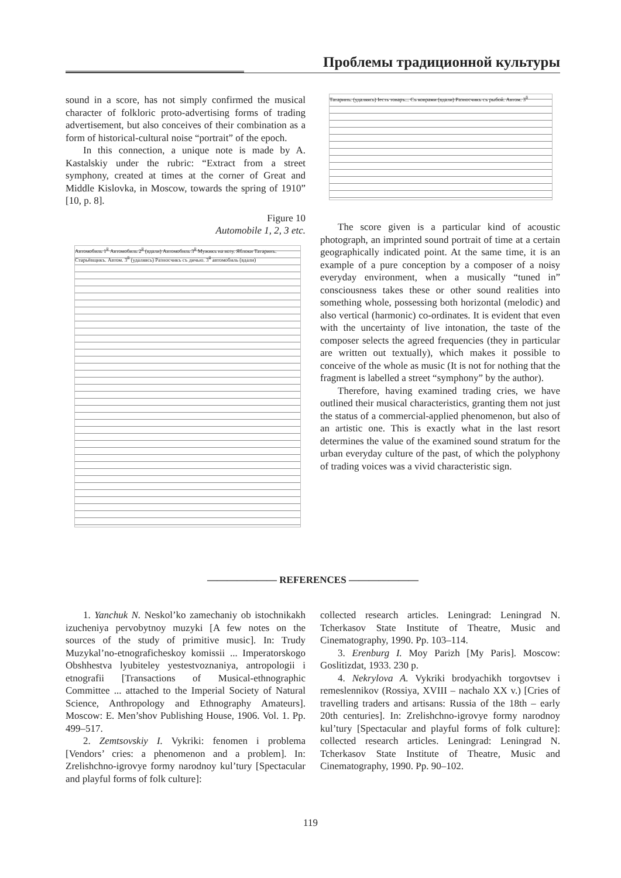Проблемы традиционной культуры
sound in a score, has not simply confirmed the musical character of folkloric proto-advertising forms of trading advertisement, but also conceives of their combination as a form of historical-cultural noise “portrait” of the epoch.
In this connection, a unique note is made by A. Kastalskiy under the rubric: “Extract from a street symphony, created at times at the corner of Great and Middle Kislovka, in Moscow, towards the spring of 1910” [10, p. 8].
Figure 10
Automobile 1, 2, 3 etc.
Автомобиль 1<sup>й</sup> Автомобиль 2<sup>й</sup> (вдали) Автомобиль 3<sup>й</sup> Мужикъ на возу. Яблоки Татаринъ. Стapьёвщикъ. Автом. 3<sup>й</sup> (удаляясь) Разносчикъ съ дичью. 3<sup>й</sup> автомобиль (вдали)
Татаринъ. (удаляясь) Iесть товаръ... Съ коврами (вдали) Разносчикъ съ рыбой. Автом. 3<sup>й</sup>
The score given is a particular kind of acoustic photograph, an imprinted sound portrait of time at a certain geographically indicated point. At the same time, it is an example of a pure conception by a composer of a noisy everyday environment, when a musically “tuned in” consciousness takes these or other sound realities into something whole, possessing both horizontal (melodic) and also vertical (harmonic) co-ordinates. It is evident that even with the uncertainty of live intonation, the taste of the composer selects the agreed frequencies (they in particular are written out textually), which makes it possible to conceive of the whole as music (It is not for nothing that the fragment is labelled a street “symphony” by the author).
Therefore, having examined trading cries, we have outlined their musical characteristics, granting them not just the status of a commercial-applied phenomenon, but also of an artistic one. This is exactly what in the last resort determines the value of the examined sound stratum for the urban everyday culture of the past, of which the polyphony of trading voices was a vivid characteristic sign.
——————— REFERENCES ———————
1. Yanchuk N. Neskol’ko zamechaniy ob istochnikakh izucheniya pervobytnoy muzyki [A few notes on the sources of the study of primitive music]. In: Trudy Muzykal’no-etnograficheskoy komissii ... Imperatorskogo Obshhestva lyubiteley yestestvoznaniya, antropologii i etnografii [Transactions of Musical-ethnographic Committee ... attached to the Imperial Society of Natural Science, Anthropology and Ethnography Amateurs]. Moscow: E. Men’shov Publishing House, 1906. Vol. 1. Pp. 499–517.
2. Zemtsovskiy I. Vykriki: fenomen i problema [Vendors’ cries: a phenomenon and a problem]. In: Zrelishchno-igrovye formy narodnoy kul’tury [Spectacular and playful forms of folk culture]:
collected research articles. Leningrad: Leningrad N. Tcherkasov State Institute of Theatre, Music and Cinematography, 1990. Pp. 103–114.
3. Erenburg I. Moy Parizh [My Paris]. Moscow: Goslitizdat, 1933. 230 p.
4. Nekrylova A. Vykriki brodyachikh torgovtsev i remeslennikov (Rossiya, XVIII – nachalo XX v.) [Cries of travelling traders and artisans: Russia of the 18th – early 20th centuries]. In: Zrelishchno-igrovye formy narodnoy kul’tury [Spectacular and playful forms of folk culture]: collected research articles. Leningrad: Leningrad N. Tcherkasov State Institute of Theatre, Music and Cinematography, 1990. Pp. 90–102.
119